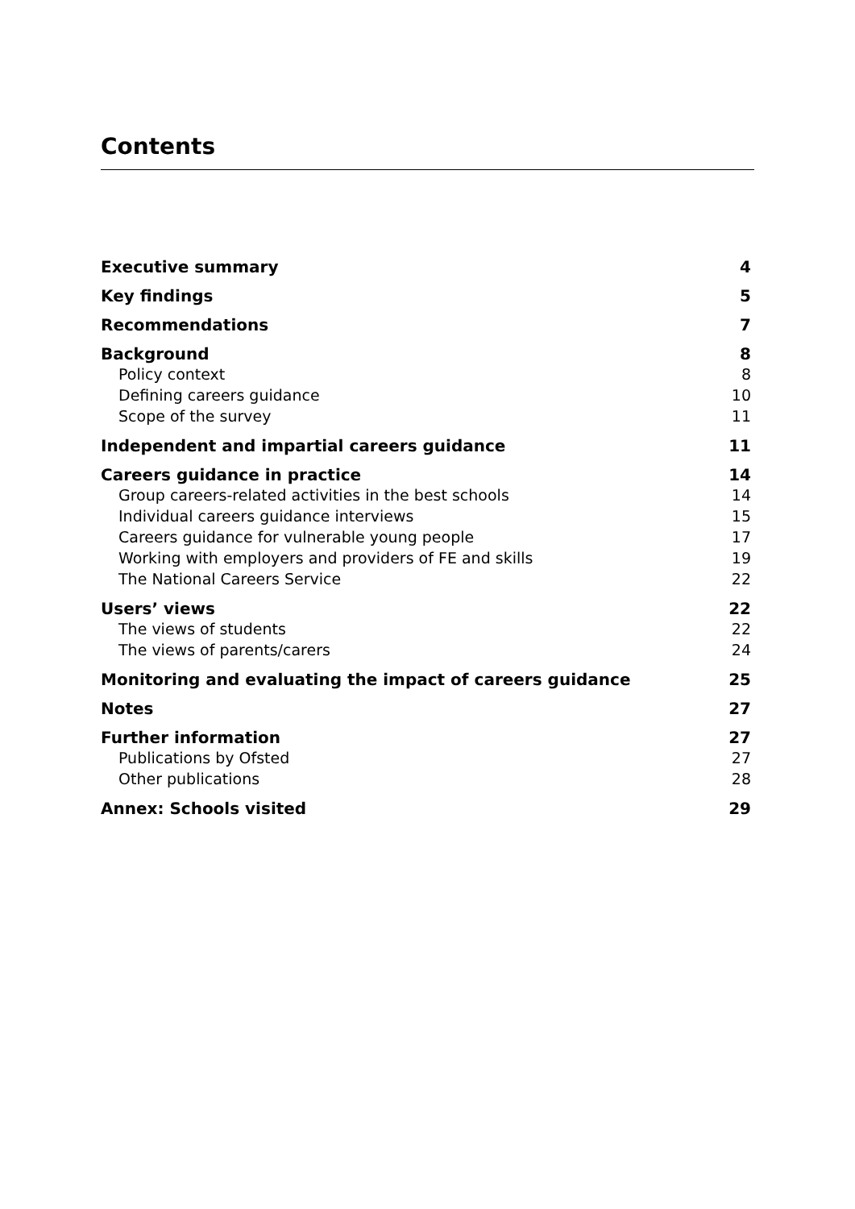Contents
Executive summary 4
Key findings 5
Recommendations 7
Background 8
Policy context 8
Defining careers guidance 10
Scope of the survey 11
Independent and impartial careers guidance 11
Careers guidance in practice 14
Group careers-related activities in the best schools 14
Individual careers guidance interviews 15
Careers guidance for vulnerable young people 17
Working with employers and providers of FE and skills 19
The National Careers Service 22
Users’ views 22
The views of students 22
The views of parents/carers 24
Monitoring and evaluating the impact of careers guidance 25
Notes 27
Further information 27
Publications by Ofsted 27
Other publications 28
Annex: Schools visited 29